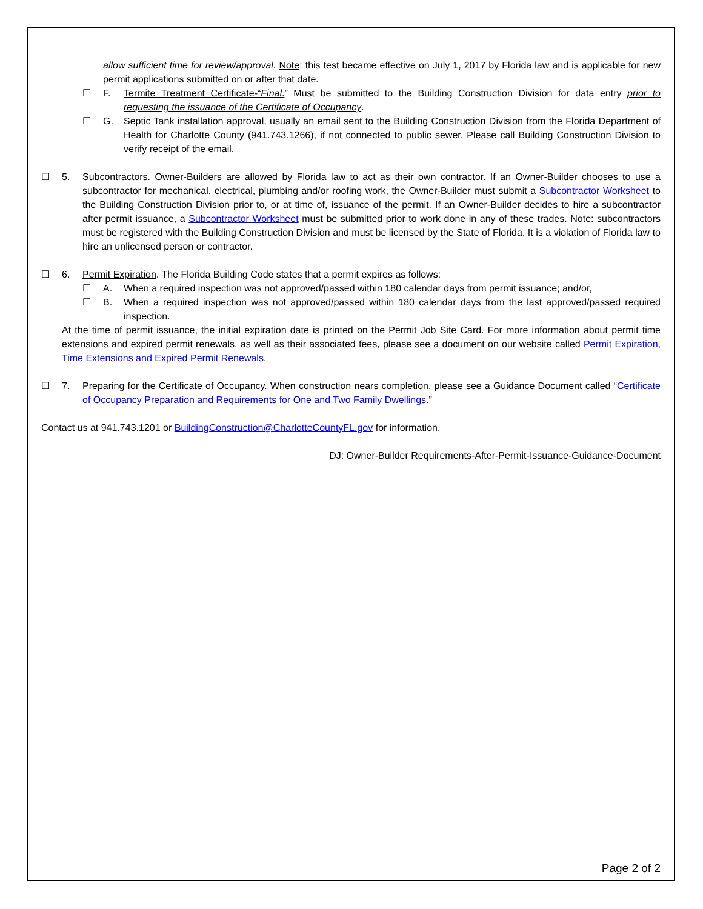allow sufficient time for review/approval. Note: this test became effective on July 1, 2017 by Florida law and is applicable for new permit applications submitted on or after that date.
☐ F. Termite Treatment Certificate-“Final.” Must be submitted to the Building Construction Division for data entry prior to requesting the issuance of the Certificate of Occupancy.
☐ G. Septic Tank installation approval, usually an email sent to the Building Construction Division from the Florida Department of Health for Charlotte County (941.743.1266), if not connected to public sewer. Please call Building Construction Division to verify receipt of the email.
☐ 5. Subcontractors. Owner-Builders are allowed by Florida law to act as their own contractor. If an Owner-Builder chooses to use a subcontractor for mechanical, electrical, plumbing and/or roofing work, the Owner-Builder must submit a Subcontractor Worksheet to the Building Construction Division prior to, or at time of, issuance of the permit. If an Owner-Builder decides to hire a subcontractor after permit issuance, a Subcontractor Worksheet must be submitted prior to work done in any of these trades. Note: subcontractors must be registered with the Building Construction Division and must be licensed by the State of Florida. It is a violation of Florida law to hire an unlicensed person or contractor.
☐ 6. Permit Expiration. The Florida Building Code states that a permit expires as follows:
☐ A. When a required inspection was not approved/passed within 180 calendar days from permit issuance; and/or,
☐ B. When a required inspection was not approved/passed within 180 calendar days from the last approved/passed required inspection.
At the time of permit issuance, the initial expiration date is printed on the Permit Job Site Card. For more information about permit time extensions and expired permit renewals, as well as their associated fees, please see a document on our website called Permit Expiration, Time Extensions and Expired Permit Renewals.
☐ 7. Preparing for the Certificate of Occupancy. When construction nears completion, please see a Guidance Document called “Certificate of Occupancy Preparation and Requirements for One and Two Family Dwellings.”
Contact us at 941.743.1201 or BuildingConstruction@CharlotteCountyFL.gov for information.
DJ: Owner-Builder Requirements-After-Permit-Issuance-Guidance-Document
Page 2 of 2